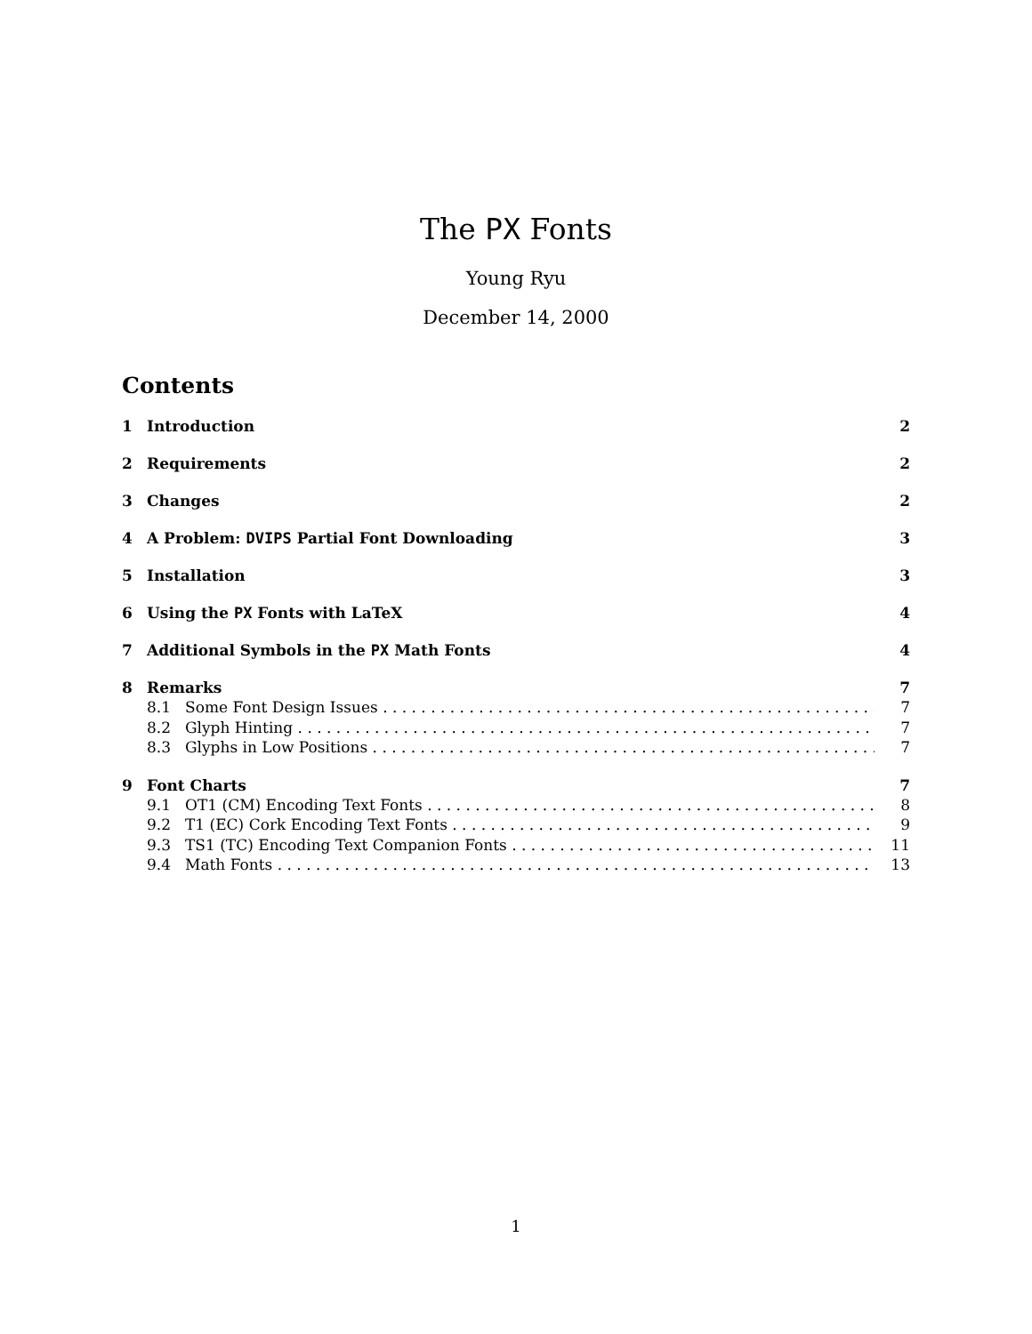The PX Fonts
Young Ryu
December 14, 2000
Contents
1 Introduction 2
2 Requirements 2
3 Changes 2
4 A Problem: DVIPS Partial Font Downloading 3
5 Installation 3
6 Using the PX Fonts with LaTeX 4
7 Additional Symbols in the PX Math Fonts 4
8 Remarks 7
8.1 Some Font Design Issues 7
8.2 Glyph Hinting 7
8.3 Glyphs in Low Positions 7
9 Font Charts 7
9.1 OT1 (CM) Encoding Text Fonts 8
9.2 T1 (EC) Cork Encoding Text Fonts 9
9.3 TS1 (TC) Encoding Text Companion Fonts 11
9.4 Math Fonts 13
1